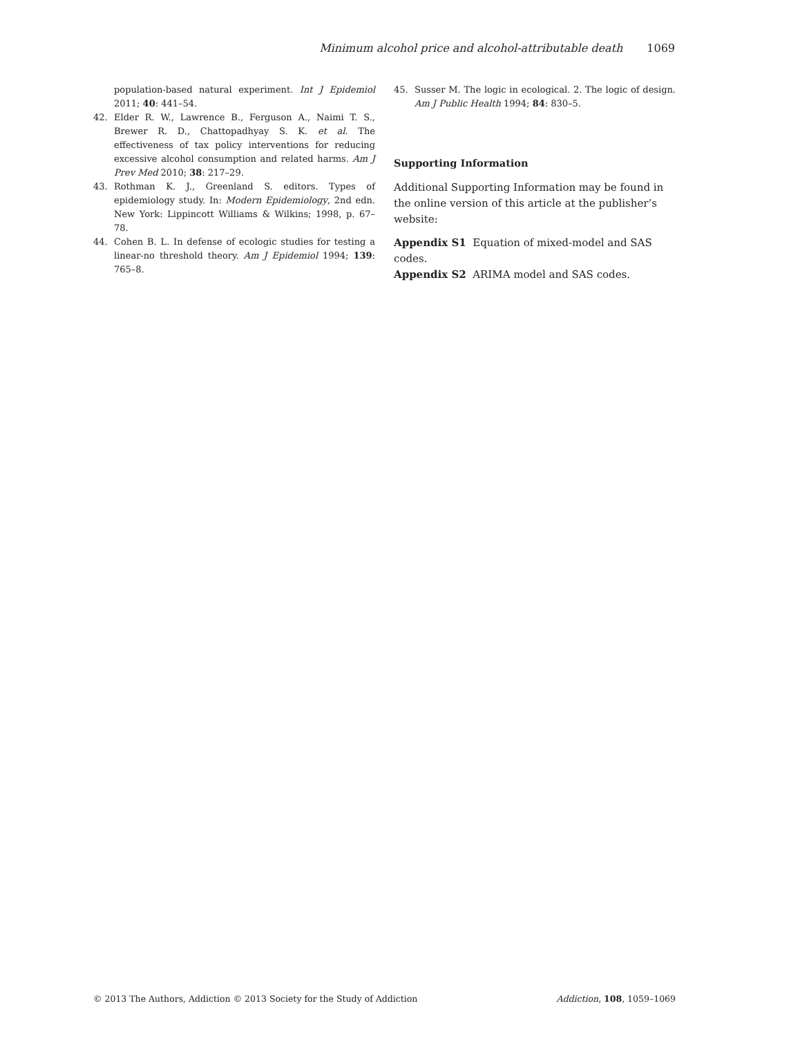Minimum alcohol price and alcohol-attributable death 1069
population-based natural experiment. Int J Epidemiol 2011; 40: 441–54.
42. Elder R. W., Lawrence B., Ferguson A., Naimi T. S., Brewer R. D., Chattopadhyay S. K. et al. The effectiveness of tax policy interventions for reducing excessive alcohol consumption and related harms. Am J Prev Med 2010; 38: 217–29.
43. Rothman K. J., Greenland S. editors. Types of epidemiology study. In: Modern Epidemiology, 2nd edn. New York: Lippincott Williams & Wilkins; 1998, p. 67–78.
44. Cohen B. L. In defense of ecologic studies for testing a linear-no threshold theory. Am J Epidemiol 1994; 139: 765–8.
45. Susser M. The logic in ecological. 2. The logic of design. Am J Public Health 1994; 84: 830–5.
Supporting Information
Additional Supporting Information may be found in the online version of this article at the publisher’s website:
Appendix S1 Equation of mixed-model and SAS codes.
Appendix S2 ARIMA model and SAS codes.
© 2013 The Authors, Addiction © 2013 Society for the Study of Addiction Addiction, 108, 1059–1069